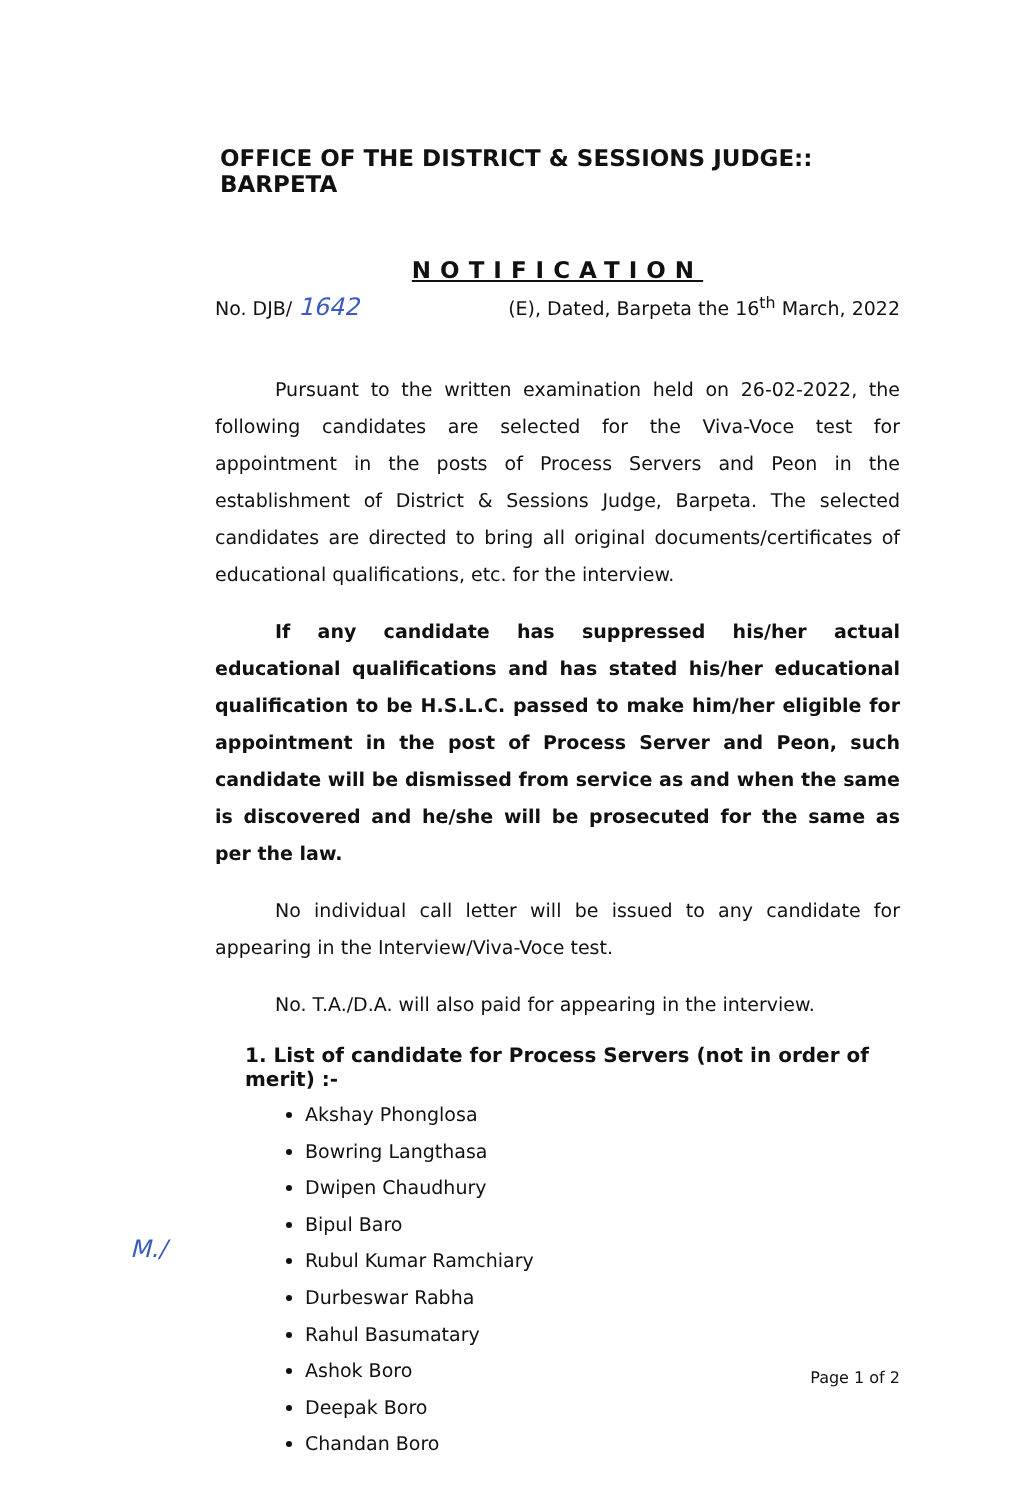OFFICE OF THE DISTRICT & SESSIONS JUDGE:: BARPETA
NOTIFICATION
No. DJB/ 1642 (E), Dated, Barpeta the 16<sup>th</sup> March, 2022
Pursuant to the written examination held on 26-02-2022, the following candidates are selected for the Viva-Voce test for appointment in the posts of Process Servers and Peon in the establishment of District & Sessions Judge, Barpeta. The selected candidates are directed to bring all original documents/certificates of educational qualifications, etc. for the interview.
If any candidate has suppressed his/her actual educational qualifications and has stated his/her educational qualification to be H.S.L.C. passed to make him/her eligible for appointment in the post of Process Server and Peon, such candidate will be dismissed from service as and when the same is discovered and he/she will be prosecuted for the same as per the law.
No individual call letter will be issued to any candidate for appearing in the Interview/Viva-Voce test.
No. T.A./D.A. will also paid for appearing in the interview.
1. List of candidate for Process Servers (not in order of merit) :-
Akshay Phonglosa
Bowring Langthasa
Dwipen Chaudhury
Bipul Baro
Rubul Kumar Ramchiary
Durbeswar Rabha
Rahul Basumatary
Ashok Boro
Deepak Boro
Chandan Boro
M./
Page 1 of 2